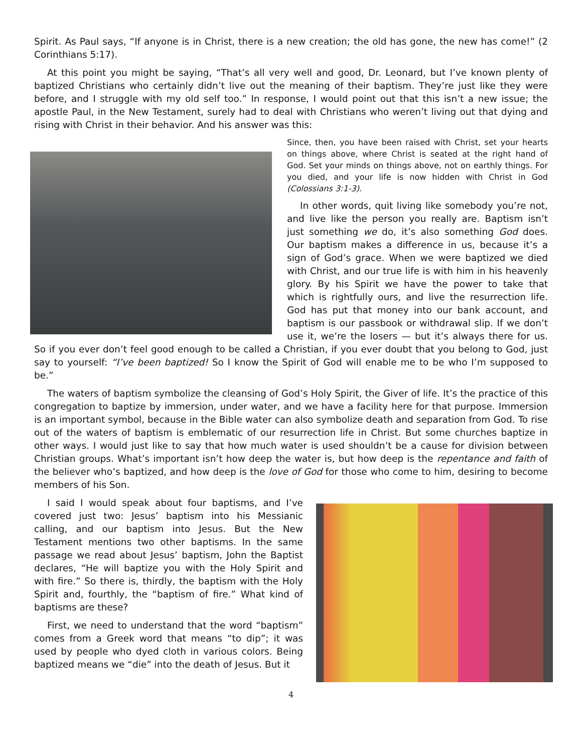Spirit. As Paul says, “If anyone is in Christ, there is a new creation; the old has gone, the new has come!” (2 Corinthians 5:17).
At this point you might be saying, “That’s all very well and good, Dr. Leonard, but I’ve known plenty of baptized Christians who certainly didn’t live out the meaning of their baptism. They’re just like they were before, and I struggle with my old self too.” In response, I would point out that this isn’t a new issue; the apostle Paul, in the New Testament, surely had to deal with Christians who weren’t living out that dying and rising with Christ in their behavior. And his answer was this:
Since, then, you have been raised with Christ, set your hearts on things above, where Christ is seated at the right hand of God. Set your minds on things above, not on earthly things. For you died, and your life is now hidden with Christ in God (Colossians 3:1-3).
In other words, quit living like somebody you’re not, and live like the person you really are. Baptism isn’t just something we do, it’s also something God does. Our baptism makes a difference in us, because it’s a sign of God’s grace. When we were baptized we died with Christ, and our true life is with him in his heavenly glory. By his Spirit we have the power to take that which is rightfully ours, and live the resurrection life. God has put that money into our bank account, and baptism is our passbook or withdrawal slip. If we don’t use it, we’re the losers — but it’s always there for us. So if you ever don’t feel good enough to be called a Christian, if you ever doubt that you belong to God, just say to yourself: “I’ve been baptized! So I know the Spirit of God will enable me to be who I’m supposed to be.”
The waters of baptism symbolize the cleansing of God’s Holy Spirit, the Giver of life. It’s the practice of this congregation to baptize by immersion, under water, and we have a facility here for that purpose. Immersion is an important symbol, because in the Bible water can also symbolize death and separation from God. To rise out of the waters of baptism is emblematic of our resurrection life in Christ. But some churches baptize in other ways. I would just like to say that how much water is used shouldn’t be a cause for division between Christian groups. What’s important isn’t how deep the water is, but how deep is the repentance and faith of the believer who’s baptized, and how deep is the love of God for those who come to him, desiring to become members of his Son.
I said I would speak about four baptisms, and I’ve covered just two: Jesus’ baptism into his Messianic calling, and our baptism into Jesus. But the New Testament mentions two other baptisms. In the same passage we read about Jesus’ baptism, John the Baptist declares, “He will baptize you with the Holy Spirit and with fire.” So there is, thirdly, the baptism with the Holy Spirit and, fourthly, the “baptism of fire.” What kind of baptisms are these?
First, we need to understand that the word “baptism” comes from a Greek word that means “to dip”; it was used by people who dyed cloth in various colors. Being baptized means we “die” into the death of Jesus. But it
4